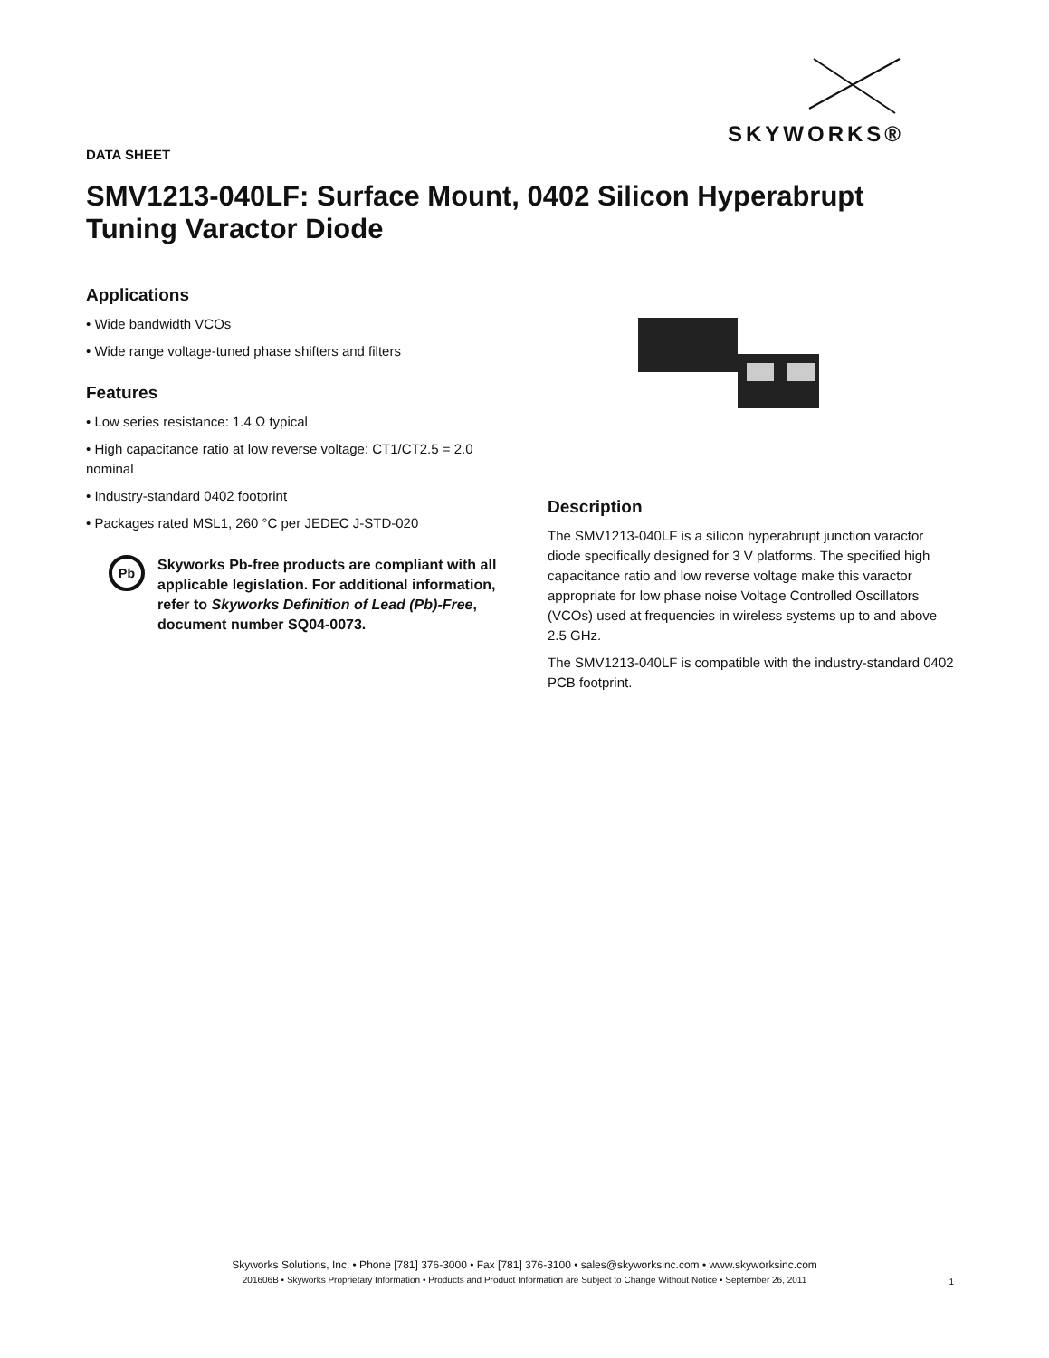SKYWORKS®
DATA SHEET
SMV1213-040LF: Surface Mount, 0402 Silicon Hyperabrupt Tuning Varactor Diode
Applications
• Wide bandwidth VCOs
• Wide range voltage-tuned phase shifters and filters
Features
• Low series resistance: 1.4 Ω typical
• High capacitance ratio at low reverse voltage: CT1/CT2.5 = 2.0 nominal
• Industry-standard 0402 footprint
• Packages rated MSL1, 260 °C per JEDEC J-STD-020
Pb
Skyworks Pb-free products are compliant with all applicable legislation. For additional information, refer to Skyworks Definition of Lead (Pb)-Free, document number SQ04-0073.
Description
The SMV1213-040LF is a silicon hyperabrupt junction varactor diode specifically designed for 3 V platforms. The specified high capacitance ratio and low reverse voltage make this varactor appropriate for low phase noise Voltage Controlled Oscillators (VCOs) used at frequencies in wireless systems up to and above 2.5 GHz.
The SMV1213-040LF is compatible with the industry-standard 0402 PCB footprint.
Skyworks Solutions, Inc. • Phone [781] 376-3000 • Fax [781] 376-3100 • sales@skyworksinc.com • www.skyworksinc.com
201606B • Skyworks Proprietary Information • Products and Product Information are Subject to Change Without Notice • September 26, 2011
1